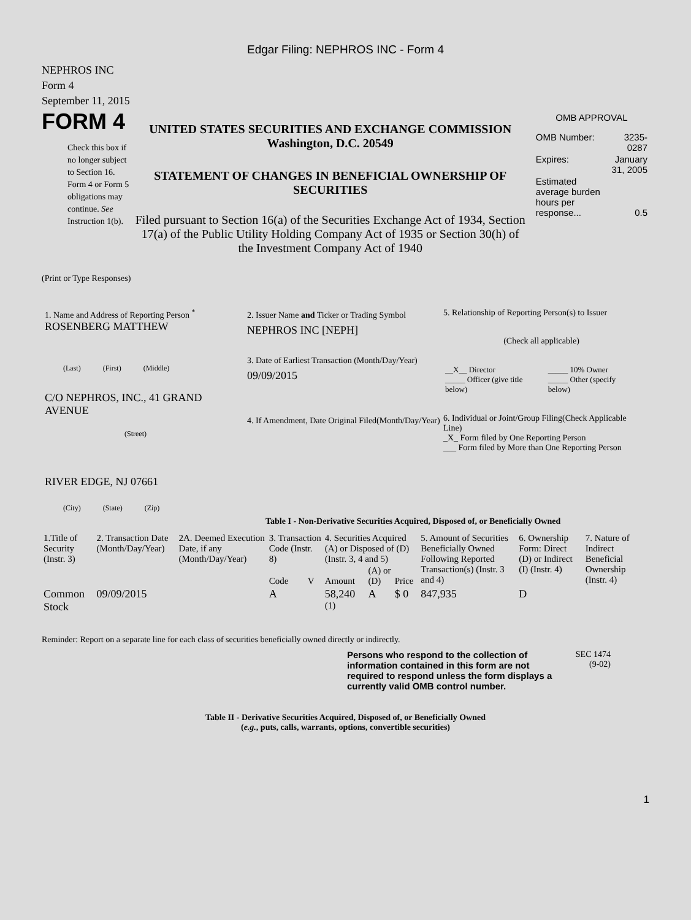Edgar Filing: NEPHROS INC - Form 4
NEPHROS INC
Form 4
September 11, 2015
FORM 4
Check this box if no longer subject to Section 16. Form 4 or Form 5 obligations may continue. See Instruction 1(b).
UNITED STATES SECURITIES AND EXCHANGE COMMISSION
Washington, D.C. 20549
STATEMENT OF CHANGES IN BENEFICIAL OWNERSHIP OF SECURITIES
Filed pursuant to Section 16(a) of the Securities Exchange Act of 1934, Section 17(a) of the Public Utility Holding Company Act of 1935 or Section 30(h) of the Investment Company Act of 1940
OMB APPROVAL
| OMB Number: | 3235-0287 |
| Expires: | January 31, 2005 |
| Estimated average burden hours per response... | 0.5 |
(Print or Type Responses)
1. Name and Address of Reporting Person <sup>*</sup>
ROSENBERG MATTHEW
(Last) (First) (Middle)
C/O NEPHROS, INC., 41 GRAND AVENUE
(Street)
RIVER EDGE, NJ 07661
(City) (State) (Zip)
2. Issuer Name and Ticker or Trading Symbol
NEPHROS INC [NEPH]
3. Date of Earliest Transaction (Month/Day/Year)
09/09/2015
4. If Amendment, Date Original Filed(Month/Day/Year)
5. Relationship of Reporting Person(s) to Issuer
(Check all applicable)
| __X__ Director _____ Officer (give title below) | _____ 10% Owner _____ Other (specify below) |
6. Individual or Joint/Group Filing(Check Applicable Line)
_X_ Form filed by One Reporting Person
___ Form filed by More than One Reporting Person
Table I - Non-Derivative Securities Acquired, Disposed of, or Beneficially Owned
| 1.Title of Security (Instr. 3) | 2. Transaction Date (Month/Day/Year) | 2A. Deemed Execution Date, if any (Month/Day/Year) | 3. Transaction Code (Instr. 8) | | 4. Securities Acquired (A) or Disposed of (D) (Instr. 3, 4 and 5) | | | 5. Amount of Securities Beneficially Owned Following Reported Transaction(s) (Instr. 3 and 4) | 6. Ownership Form: Direct (D) or Indirect (I) (Instr. 4) | 7. Nature of Indirect Beneficial Ownership (Instr. 4) |
| --- | --- | --- | --- | --- | --- | --- | --- | --- | --- | --- |
| | | | Code | V | Amount | (A) or (D) | Price | | | |
| Common Stock | 09/09/2015 | | A | | 58,240 <sup>(1)</sup> | A | $ 0 | 847,935 | D | |
Reminder: Report on a separate line for each class of securities beneficially owned directly or indirectly.
Persons who respond to the collection of information contained in this form are not required to respond unless the form displays a currently valid OMB control number.
SEC 1474
(9-02)
Table II - Derivative Securities Acquired, Disposed of, or Beneficially Owned
(e.g., puts, calls, warrants, options, convertible securities)
1